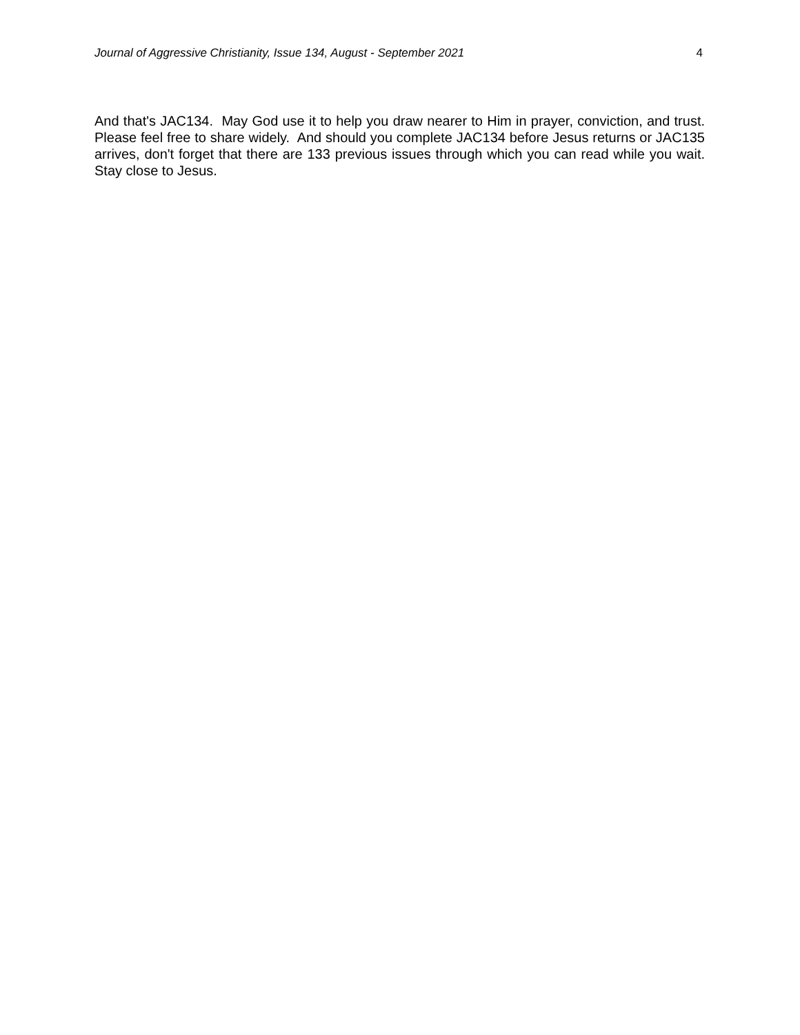Journal of Aggressive Christianity, Issue 134, August - September 2021 4
And that's JAC134. May God use it to help you draw nearer to Him in prayer, conviction, and trust. Please feel free to share widely. And should you complete JAC134 before Jesus returns or JAC135 arrives, don't forget that there are 133 previous issues through which you can read while you wait. Stay close to Jesus.